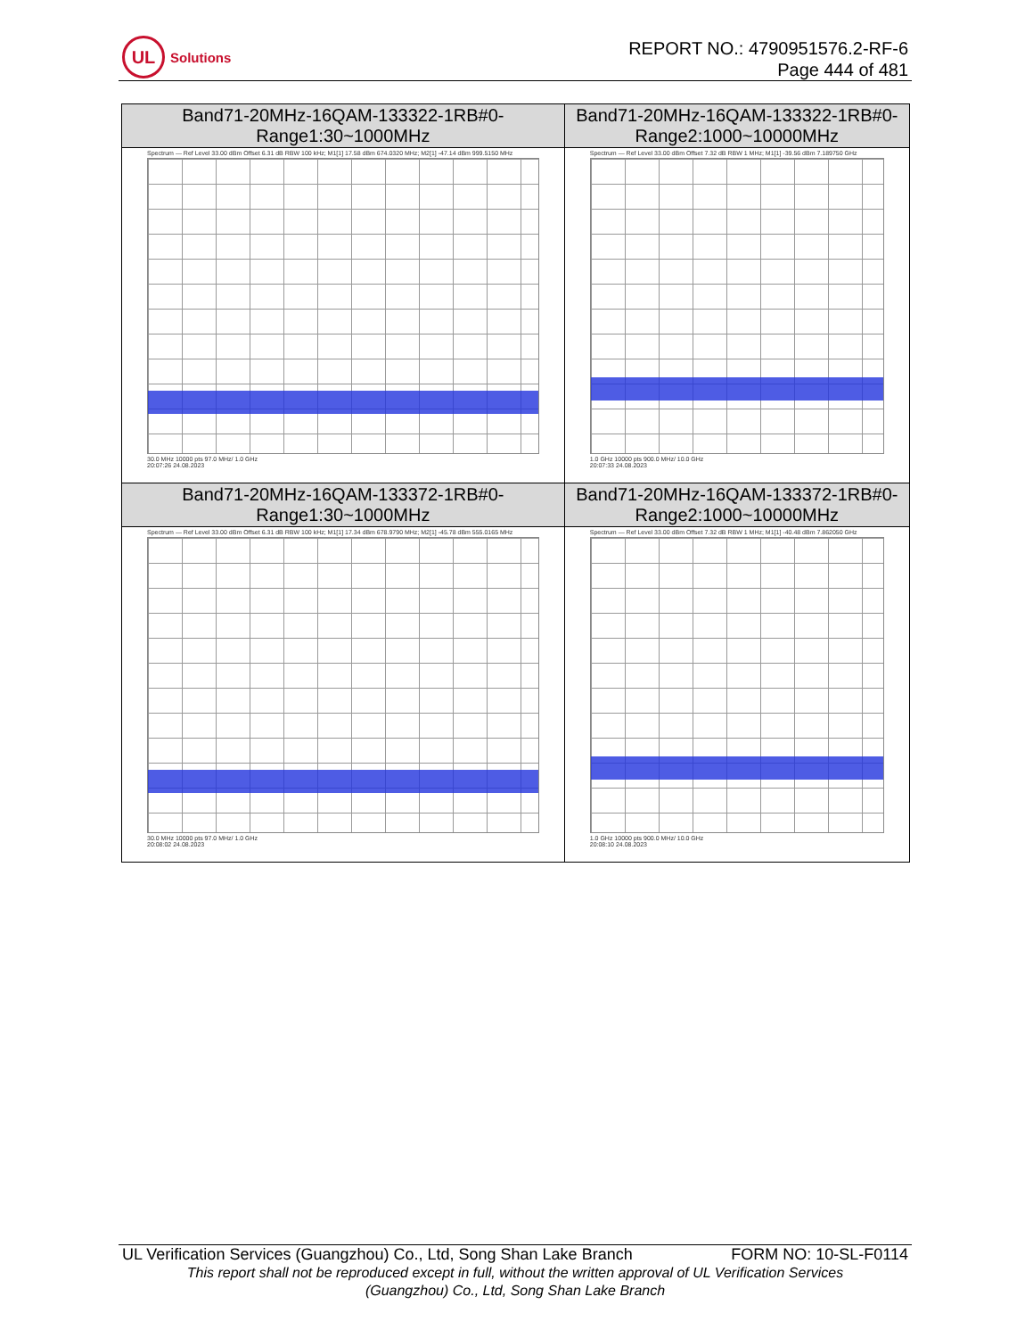UL
Solutions
REPORT NO.: 4790951576.2-RF-6
Page 444 of 481
| Band71-20MHz-16QAM-133322-1RB#0- Range1:30~1000MHz | Band71-20MHz-16QAM-133322-1RB#0- Range2:1000~10000MHz |
| --- | --- |
| Spectrum — Ref Level 33.00 dBm Offset 6.31 dB RBW 100 kHz; M1[1] 17.58 dBm 674.0320 MHz; M2[1] -47.14 dBm 999.5150 MHz 30.0 MHz 10000 pts 97.0 MHz/ 1.0 GHz 20:07:26 24.08.2023 | Spectrum — Ref Level 33.00 dBm Offset 7.32 dB RBW 1 MHz; M1[1] -39.56 dBm 7.189750 GHz 1.0 GHz 10000 pts 900.0 MHz/ 10.0 GHz 20:07:33 24.08.2023 |
| Band71-20MHz-16QAM-133372-1RB#0- Range1:30~1000MHz | Band71-20MHz-16QAM-133372-1RB#0- Range2:1000~10000MHz |
| Spectrum — Ref Level 33.00 dBm Offset 6.31 dB RBW 100 kHz; M1[1] 17.34 dBm 678.9790 MHz; M2[1] -45.78 dBm 555.0165 MHz 30.0 MHz 10000 pts 97.0 MHz/ 1.0 GHz 20:08:02 24.08.2023 | Spectrum — Ref Level 33.00 dBm Offset 7.32 dB RBW 1 MHz; M1[1] -40.48 dBm 7.862050 GHz 1.0 GHz 10000 pts 900.0 MHz/ 10.0 GHz 20:08:10 24.08.2023 |
UL Verification Services (Guangzhou) Co., Ltd, Song Shan Lake Branch FORM NO: 10-SL-F0114
This report shall not be reproduced except in full, without the written approval of UL Verification Services
(Guangzhou) Co., Ltd, Song Shan Lake Branch